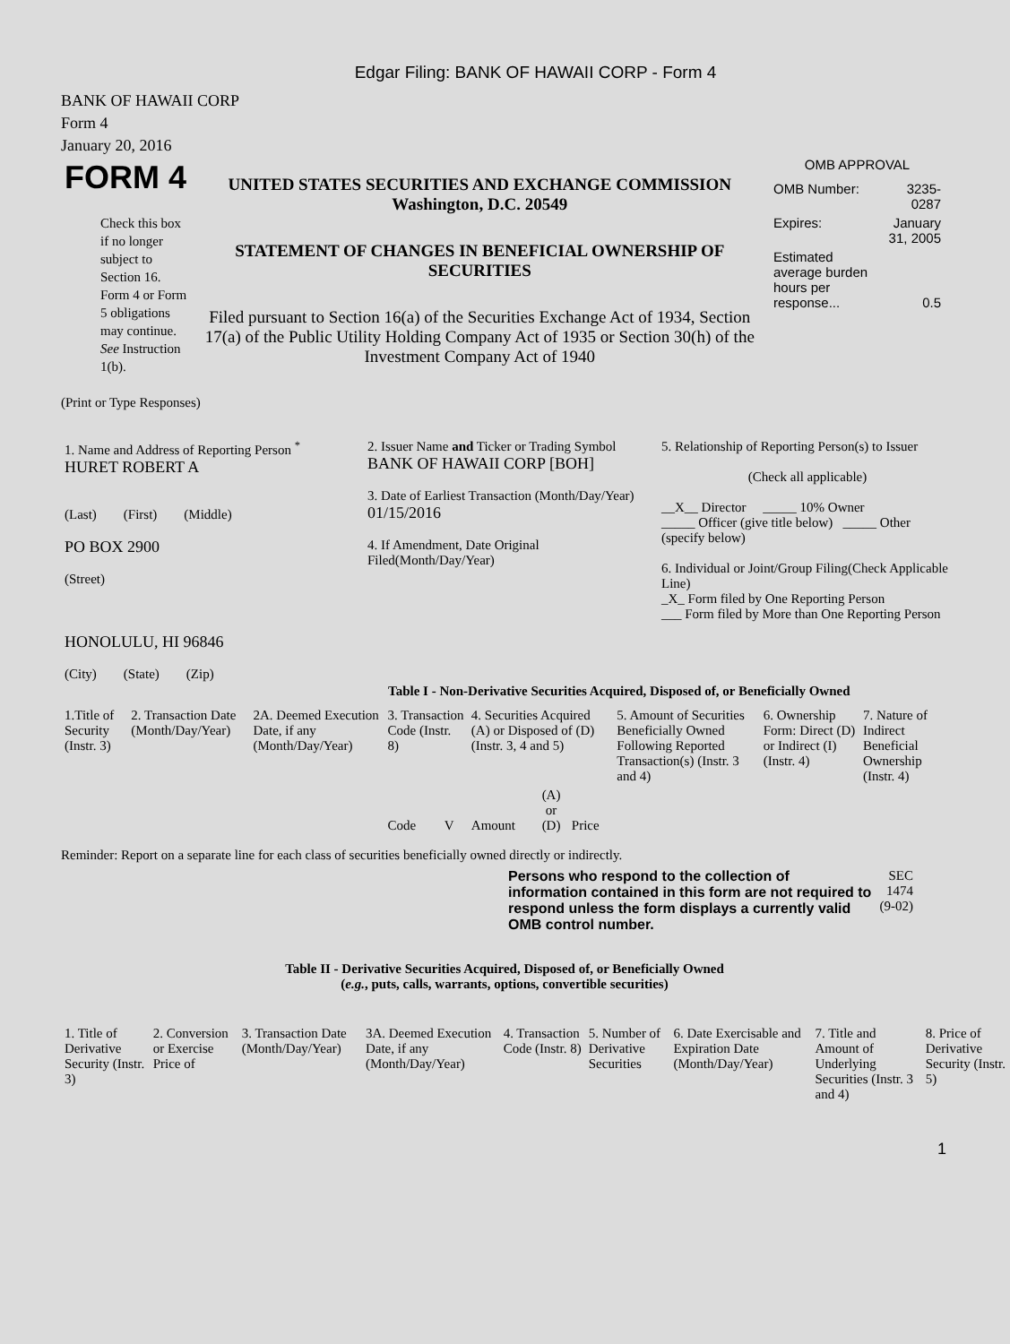Edgar Filing: BANK OF HAWAII CORP - Form 4
BANK OF HAWAII CORP
Form 4
January 20, 2016
| FORM 4 Check this box if no longer subject to Section 16. Form 4 or Form 5 obligations may continue. See Instruction 1(b). | UNITED STATES SECURITIES AND EXCHANGE COMMISSION Washington, D.C. 20549 STATEMENT OF CHANGES IN BENEFICIAL OWNERSHIP OF SECURITIES Filed pursuant to Section 16(a) of the Securities Exchange Act of 1934, Section 17(a) of the Public Utility Holding Company Act of 1935 or Section 30(h) of the Investment Company Act of 1940 | OMB APPROVAL / OMB Number: / 3235-0287 / / Expires: / January 31, 2005 / / Estimated average burden hours per response... / 0.5 / |
(Print or Type Responses)
| 1. Name and Address of Reporting Person <sup>*</sup> HURET ROBERT A (Last) (First) (Middle) PO BOX 2900 (Street) HONOLULU, HI 96846 (City) (State) (Zip) | 2. Issuer Name and Ticker or Trading Symbol BANK OF HAWAII CORP [BOH] 3. Date of Earliest Transaction (Month/Day/Year) 01/15/2016 4. If Amendment, Date Original Filed(Month/Day/Year) | 5. Relationship of Reporting Person(s) to Issuer (Check all applicable) __X__ Director _____ 10% Owner _____ Officer (give title below) _____ Other (specify below) 6. Individual or Joint/Group Filing(Check Applicable Line) _X_ Form filed by One Reporting Person ___ Form filed by More than One Reporting Person |
Table I - Non-Derivative Securities Acquired, Disposed of, or Beneficially Owned
| 1.Title of Security (Instr. 3) | 2. Transaction Date (Month/Day/Year) | 2A. Deemed Execution Date, if any (Month/Day/Year) | 3. Transaction Code (Instr. 8) | | 4. Securities Acquired (A) or Disposed of (D) (Instr. 3, 4 and 5) | | | 5. Amount of Securities Beneficially Owned Following Reported Transaction(s) (Instr. 3 and 4) | 6. Ownership Form: Direct (D) or Indirect (I) (Instr. 4) | 7. Nature of Indirect Beneficial Ownership (Instr. 4) |
| | | | Code | V | Amount | (A) or (D) | Price | | | |
Reminder: Report on a separate line for each class of securities beneficially owned directly or indirectly.
| Persons who respond to the collection of information contained in this form are not required to respond unless the form displays a currently valid OMB control number. | SEC 1474 (9-02) |
Table II - Derivative Securities Acquired, Disposed of, or Beneficially Owned
(e.g., puts, calls, warrants, options, convertible securities)
| 1. Title of Derivative Security (Instr. 3) | 2. Conversion or Exercise Price of | 3. Transaction Date (Month/Day/Year) | 3A. Deemed Execution Date, if any (Month/Day/Year) | 4. Transaction Code (Instr. 8) | 5. Number of Derivative Securities | 6. Date Exercisable and Expiration Date (Month/Day/Year) | 7. Title and Amount of Underlying Securities (Instr. 3 and 4) | 8. Price of Derivative Security (Instr. 5) |
1